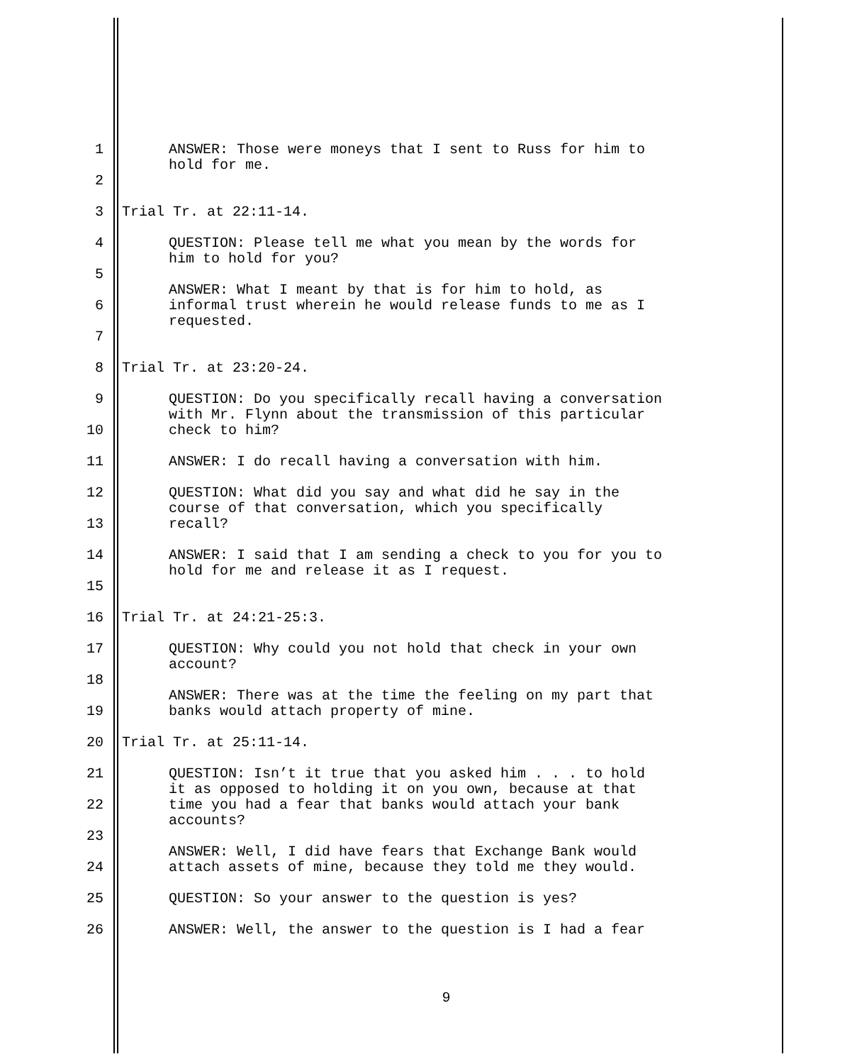1 ANSWER: Those were moneys that I sent to Russ for him to
hold for me.
2
3 Trial Tr. at 22:11-14.
4 QUESTION: Please tell me what you mean by the words for
him to hold for you?
5
6
ANSWER: What I meant by that is for him to hold, as
informal trust wherein he would release funds to me as I
requested.
7
8 Trial Tr. at 23:20-24.
9 QUESTION: Do you specifically recall having a conversation
with Mr. Flynn about the transmission of this particular
check to him?
10
11 ANSWER: I do recall having a conversation with him.
12 QUESTION: What did you say and what did he say in the
course of that conversation, which you specifically
recall?
13
14 ANSWER: I said that I am sending a check to you for you to
hold for me and release it as I request.
15
16 Trial Tr. at 24:21-25:3.
17 QUESTION: Why could you not hold that check in your own
account?
18
19
ANSWER: There was at the time the feeling on my part that
banks would attach property of mine.
20 Trial Tr. at 25:11-14.
21 QUESTION: Isn’t it true that you asked him . . . to hold
it as opposed to holding it on you own, because at that
time you had a fear that banks would attach your bank
accounts?
22
23
24
ANSWER: Well, I did have fears that Exchange Bank would
attach assets of mine, because they told me they would.
25 QUESTION: So your answer to the question is yes?
26 ANSWER: Well, the answer to the question is I had a fear
9